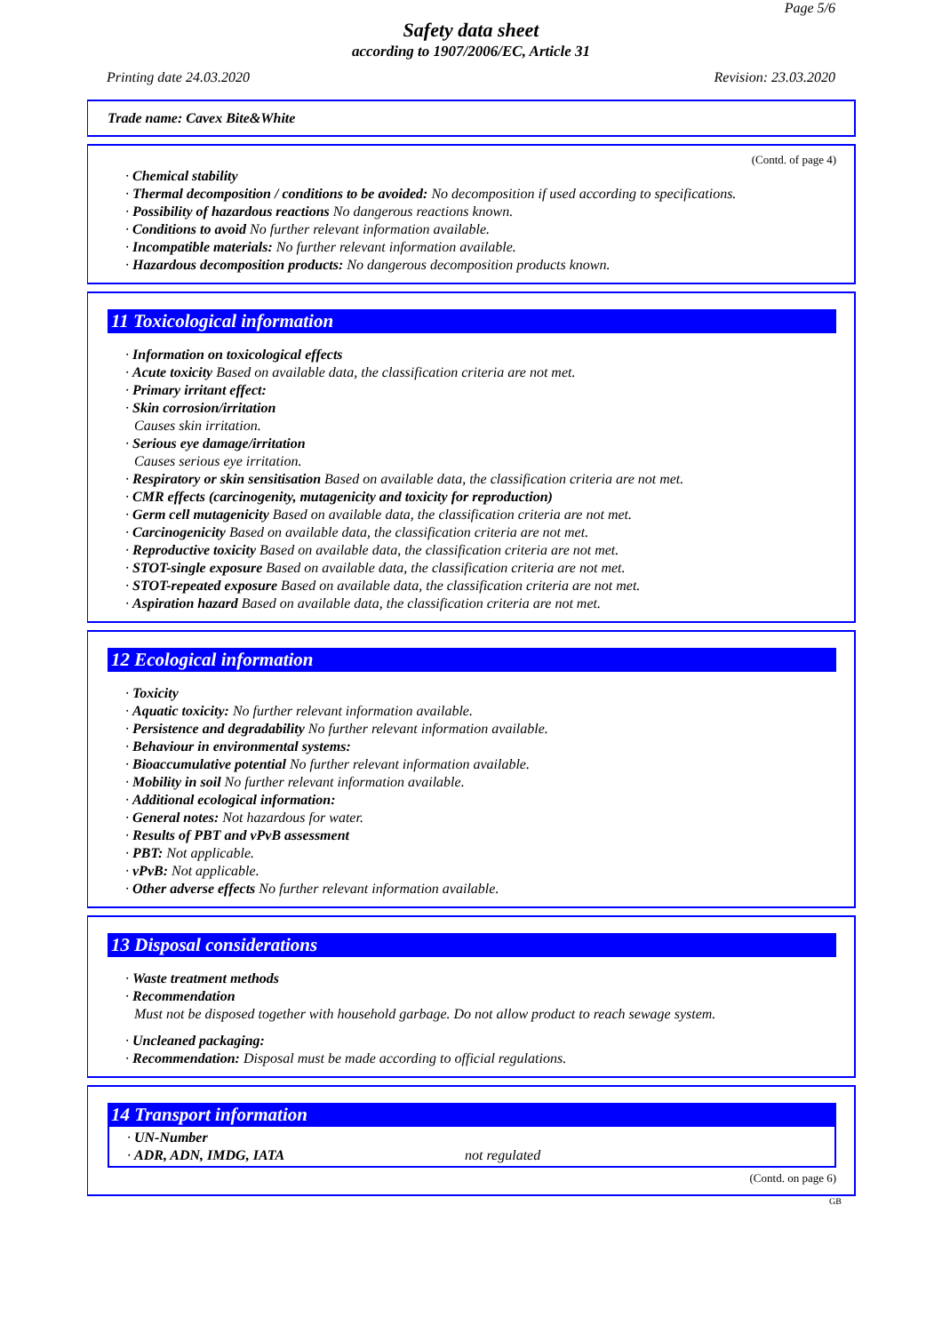Page 5/6
Safety data sheet
according to 1907/2006/EC, Article 31
Printing date 24.03.2020 Revision: 23.03.2020
Trade name: Cavex Bite&White
(Contd. of page 4)
· Chemical stability
· Thermal decomposition / conditions to be avoided: No decomposition if used according to specifications.
· Possibility of hazardous reactions No dangerous reactions known.
· Conditions to avoid No further relevant information available.
· Incompatible materials: No further relevant information available.
· Hazardous decomposition products: No dangerous decomposition products known.
11 Toxicological information
· Information on toxicological effects
· Acute toxicity Based on available data, the classification criteria are not met.
· Primary irritant effect:
· Skin corrosion/irritation
Causes skin irritation.
· Serious eye damage/irritation
Causes serious eye irritation.
· Respiratory or skin sensitisation Based on available data, the classification criteria are not met.
· CMR effects (carcinogenity, mutagenicity and toxicity for reproduction)
· Germ cell mutagenicity Based on available data, the classification criteria are not met.
· Carcinogenicity Based on available data, the classification criteria are not met.
· Reproductive toxicity Based on available data, the classification criteria are not met.
· STOT-single exposure Based on available data, the classification criteria are not met.
· STOT-repeated exposure Based on available data, the classification criteria are not met.
· Aspiration hazard Based on available data, the classification criteria are not met.
12 Ecological information
· Toxicity
· Aquatic toxicity: No further relevant information available.
· Persistence and degradability No further relevant information available.
· Behaviour in environmental systems:
· Bioaccumulative potential No further relevant information available.
· Mobility in soil No further relevant information available.
· Additional ecological information:
· General notes: Not hazardous for water.
· Results of PBT and vPvB assessment
· PBT: Not applicable.
· vPvB: Not applicable.
· Other adverse effects No further relevant information available.
13 Disposal considerations
· Waste treatment methods
· Recommendation
Must not be disposed together with household garbage. Do not allow product to reach sewage system.
· Uncleaned packaging:
· Recommendation: Disposal must be made according to official regulations.
14 Transport information
· UN-Number
· ADR, ADN, IMDG, IATA not regulated
(Contd. on page 6)
GB